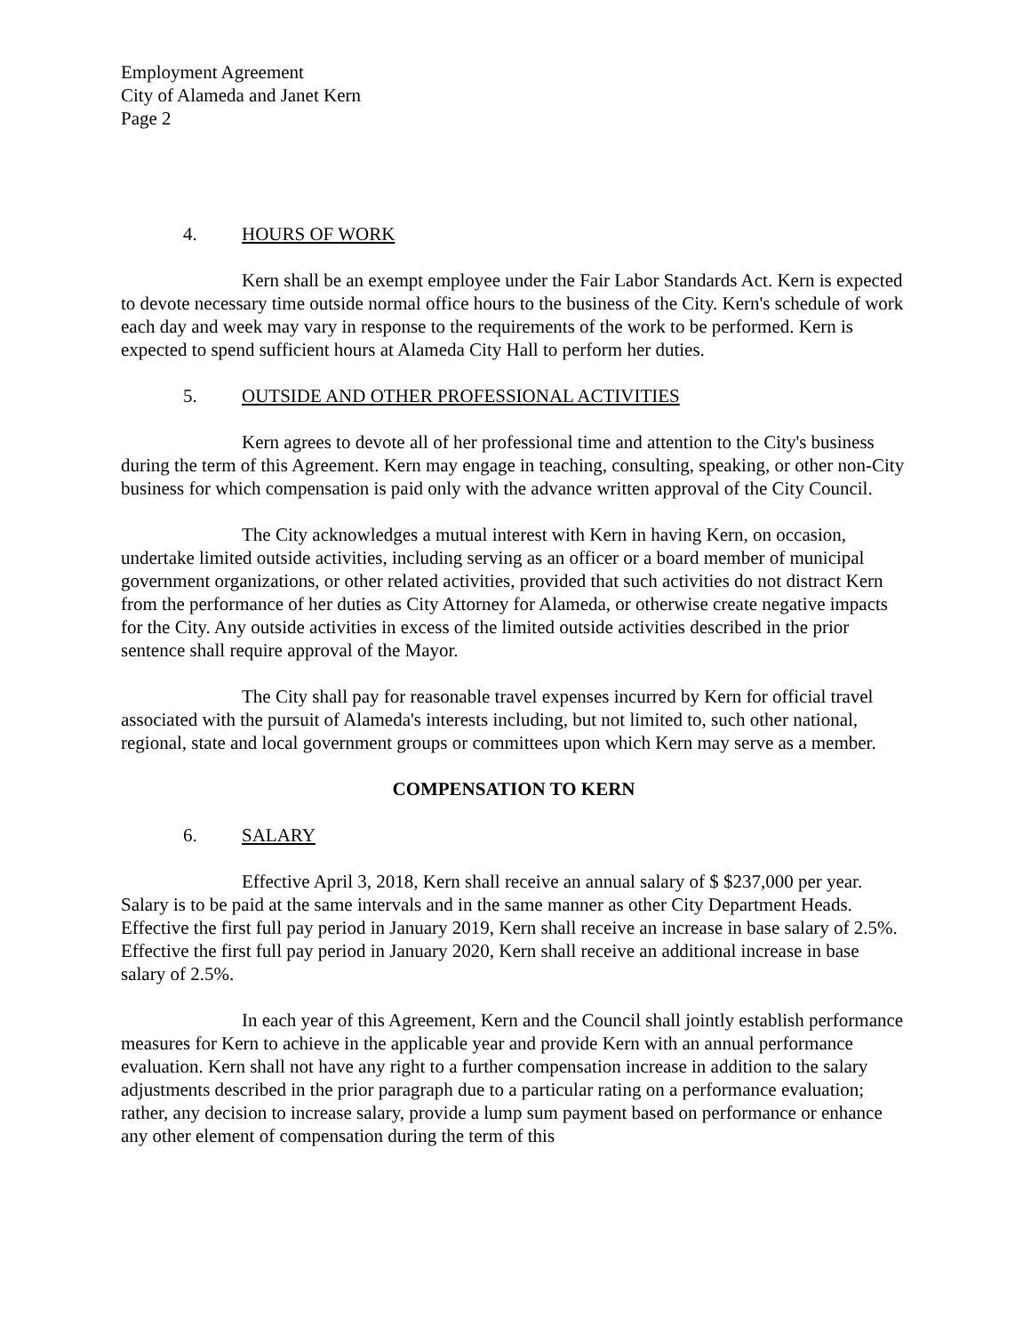Employment Agreement
City of Alameda and Janet Kern
Page 2
4. HOURS OF WORK
Kern shall be an exempt employee under the Fair Labor Standards Act. Kern is expected to devote necessary time outside normal office hours to the business of the City. Kern's schedule of work each day and week may vary in response to the requirements of the work to be performed. Kern is expected to spend sufficient hours at Alameda City Hall to perform her duties.
5. OUTSIDE AND OTHER PROFESSIONAL ACTIVITIES
Kern agrees to devote all of her professional time and attention to the City's business during the term of this Agreement. Kern may engage in teaching, consulting, speaking, or other non-City business for which compensation is paid only with the advance written approval of the City Council.
The City acknowledges a mutual interest with Kern in having Kern, on occasion, undertake limited outside activities, including serving as an officer or a board member of municipal government organizations, or other related activities, provided that such activities do not distract Kern from the performance of her duties as City Attorney for Alameda, or otherwise create negative impacts for the City. Any outside activities in excess of the limited outside activities described in the prior sentence shall require approval of the Mayor.
The City shall pay for reasonable travel expenses incurred by Kern for official travel associated with the pursuit of Alameda's interests including, but not limited to, such other national, regional, state and local government groups or committees upon which Kern may serve as a member.
COMPENSATION TO KERN
6. SALARY
Effective April 3, 2018, Kern shall receive an annual salary of $ $237,000 per year. Salary is to be paid at the same intervals and in the same manner as other City Department Heads. Effective the first full pay period in January 2019, Kern shall receive an increase in base salary of 2.5%. Effective the first full pay period in January 2020, Kern shall receive an additional increase in base salary of 2.5%.
In each year of this Agreement, Kern and the Council shall jointly establish performance measures for Kern to achieve in the applicable year and provide Kern with an annual performance evaluation. Kern shall not have any right to a further compensation increase in addition to the salary adjustments described in the prior paragraph due to a particular rating on a performance evaluation; rather, any decision to increase salary, provide a lump sum payment based on performance or enhance any other element of compensation during the term of this